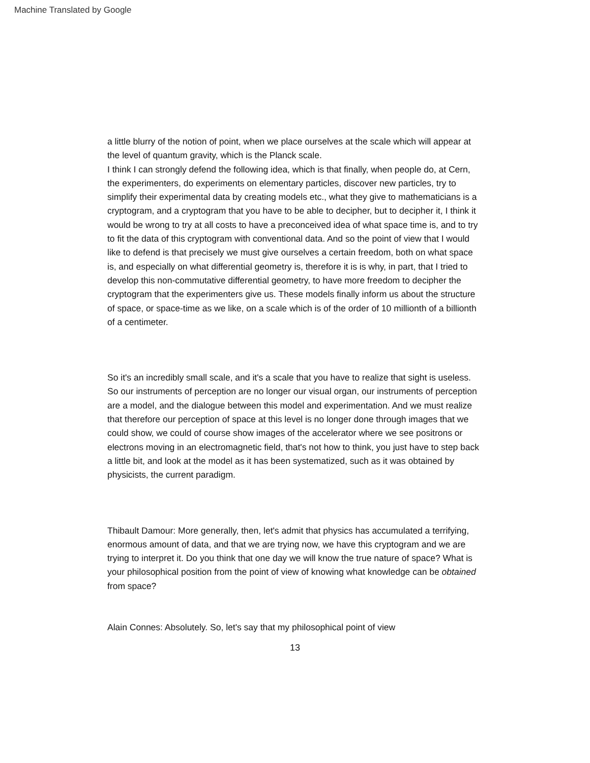Machine Translated by Google
a little blurry of the notion of point, when we place ourselves at the scale which will appear at the level of quantum gravity, which is the Planck scale.
I think I can strongly defend the following idea, which is that finally, when people do, at Cern, the experimenters, do experiments on elementary particles, discover new particles, try to simplify their experimental data by creating models etc., what they give to mathematicians is a cryptogram, and a cryptogram that you have to be able to decipher, but to decipher it, I think it would be wrong to try at all costs to have a preconceived idea of what space time is, and to try to fit the data of this cryptogram with conventional data. And so the point of view that I would like to defend is that precisely we must give ourselves a certain freedom, both on what space is, and especially on what differential geometry is, therefore it is is why, in part, that I tried to develop this non-commutative differential geometry, to have more freedom to decipher the cryptogram that the experimenters give us. These models finally inform us about the structure of space, or space-time as we like, on a scale which is of the order of 10 millionth of a billionth of a centimeter.
So it's an incredibly small scale, and it's a scale that you have to realize that sight is useless. So our instruments of perception are no longer our visual organ, our instruments of perception are a model, and the dialogue between this model and experimentation. And we must realize that therefore our perception of space at this level is no longer done through images that we could show, we could of course show images of the accelerator where we see positrons or electrons moving in an electromagnetic field, that's not how to think, you just have to step back a little bit, and look at the model as it has been systematized, such as it was obtained by physicists, the current paradigm.
Thibault Damour: More generally, then, let's admit that physics has accumulated a terrifying, enormous amount of data, and that we are trying now, we have this cryptogram and we are trying to interpret it. Do you think that one day we will know the true nature of space? What is your philosophical position from the point of view of knowing what knowledge can be obtained from space?
Alain Connes: Absolutely. So, let's say that my philosophical point of view
13